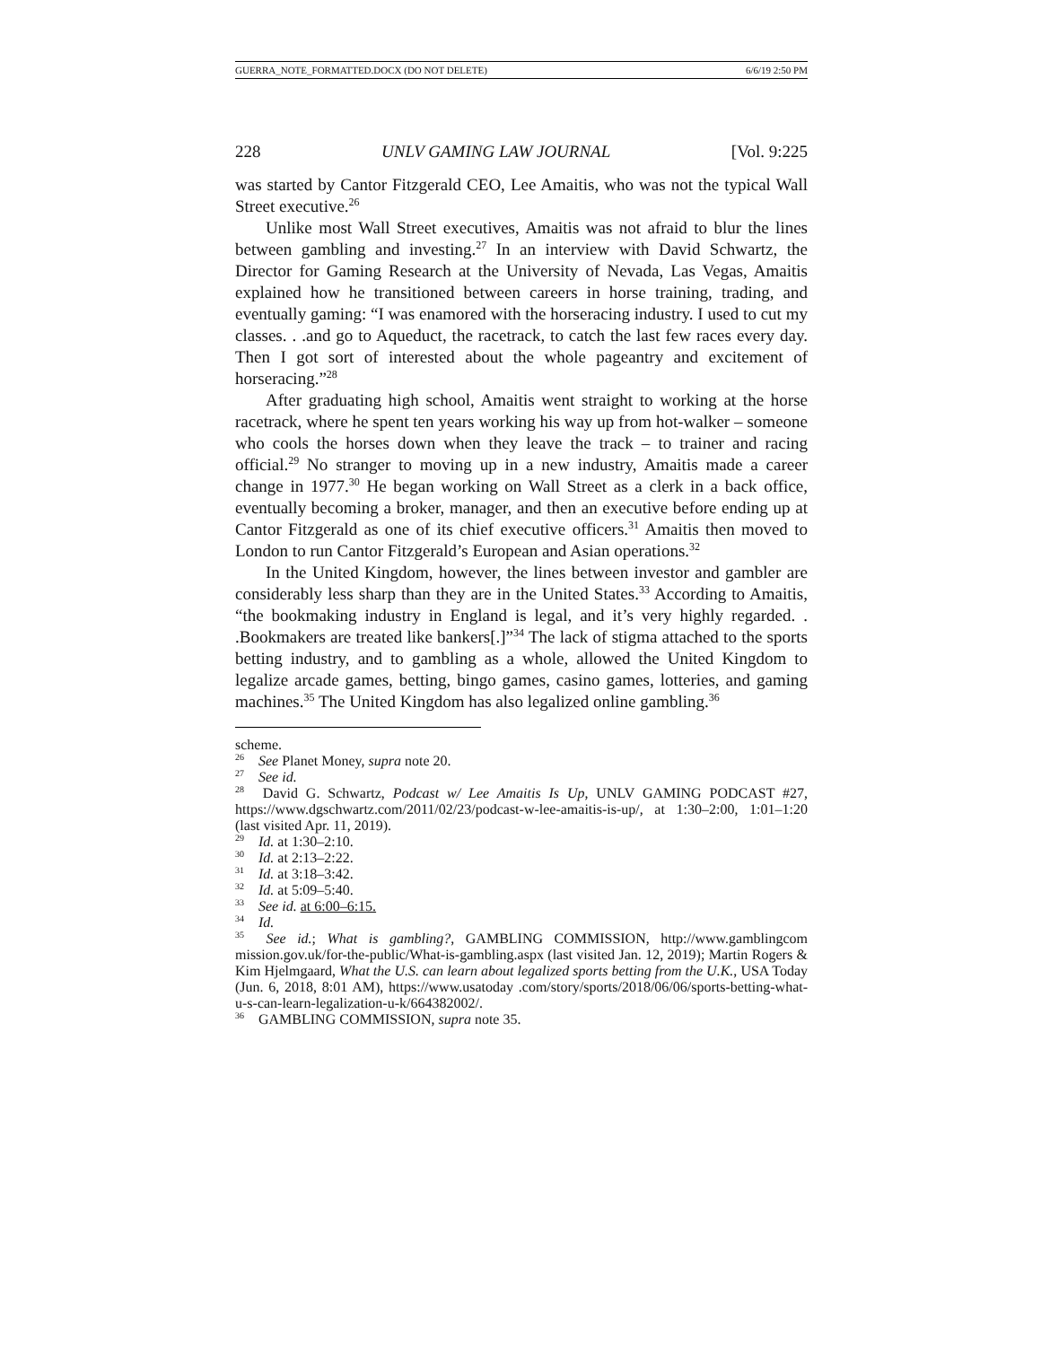GUERRA_NOTE_FORMATTED.DOCX (DO NOT DELETE) 6/6/19 2:50 PM
228 UNLV GAMING LAW JOURNAL [Vol. 9:225
was started by Cantor Fitzgerald CEO, Lee Amaitis, who was not the typical Wall Street executive.<sup>26</sup>
Unlike most Wall Street executives, Amaitis was not afraid to blur the lines between gambling and investing.<sup>27</sup> In an interview with David Schwartz, the Director for Gaming Research at the University of Nevada, Las Vegas, Amaitis explained how he transitioned between careers in horse training, trading, and eventually gaming: “I was enamored with the horseracing industry. I used to cut my classes. . .and go to Aqueduct, the racetrack, to catch the last few races every day. Then I got sort of interested about the whole pageantry and excitement of horseracing.”<sup>28</sup>
After graduating high school, Amaitis went straight to working at the horse racetrack, where he spent ten years working his way up from hot-walker – someone who cools the horses down when they leave the track – to trainer and racing official.<sup>29</sup> No stranger to moving up in a new industry, Amaitis made a career change in 1977.<sup>30</sup> He began working on Wall Street as a clerk in a back office, eventually becoming a broker, manager, and then an executive before ending up at Cantor Fitzgerald as one of its chief executive officers.<sup>31</sup> Amaitis then moved to London to run Cantor Fitzgerald’s European and Asian operations.<sup>32</sup>
In the United Kingdom, however, the lines between investor and gambler are considerably less sharp than they are in the United States.<sup>33</sup> According to Amaitis, “the bookmaking industry in England is legal, and it’s very highly regarded. . .Bookmakers are treated like bankers[.]”<sup>34</sup> The lack of stigma attached to the sports betting industry, and to gambling as a whole, allowed the United Kingdom to legalize arcade games, betting, bingo games, casino games, lotteries, and gaming machines.<sup>35</sup> The United Kingdom has also legalized online gambling.<sup>36</sup>
scheme.
<sup>26</sup> See Planet Money, supra note 20.
<sup>27</sup> See id.
<sup>28</sup> David G. Schwartz, Podcast w/ Lee Amaitis Is Up, UNLV GAMING PODCAST #27, https://www.dgschwartz.com/2011/02/23/podcast-w-lee-amaitis-is-up/, at 1:30–2:00, 1:01–1:20 (last visited Apr. 11, 2019).
<sup>29</sup> Id. at 1:30–2:10.
<sup>30</sup> Id. at 2:13–2:22.
<sup>31</sup> Id. at 3:18–3:42.
<sup>32</sup> Id. at 5:09–5:40.
<sup>33</sup> See id. at 6:00–6:15.
<sup>34</sup> Id.
<sup>35</sup> See id.; What is gambling?, GAMBLING COMMISSION, http://www.gamblingcom mission.gov.uk/for-the-public/What-is-gambling.aspx (last visited Jan. 12, 2019); Martin Rogers & Kim Hjelmgaard, What the U.S. can learn about legalized sports betting from the U.K., USA Today (Jun. 6, 2018, 8:01 AM), https://www.usatoday .com/story/sports/2018/06/06/sports-betting-what-u-s-can-learn-legalization-u-k/664382002/.
<sup>36</sup> GAMBLING COMMISSION, supra note 35.